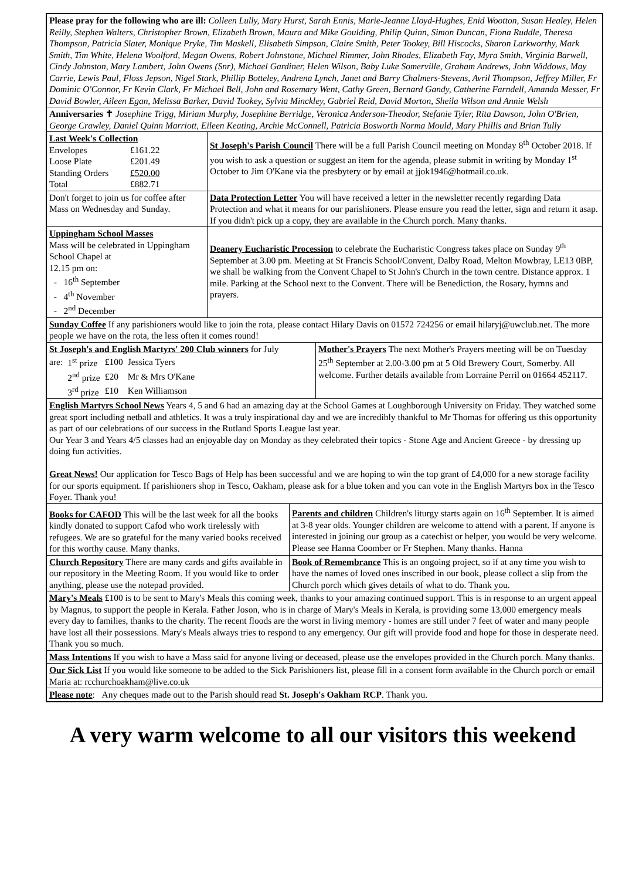Please pray for the following who are ill: Colleen Lully, Mary Hurst, Sarah Ennis, Marie-Jeanne Lloyd-Hughes, Enid Wootton, Susan Healey, Helen Reilly, Stephen Walters, Christopher Brown, Elizabeth Brown, Maura and Mike Goulding, Philip Quinn, Simon Duncan, Fiona Ruddle, Theresa Thompson, Patricia Slater, Monique Pryke, Tim Maskell, Elisabeth Simpson, Claire Smith, Peter Tookey, Bill Hiscocks, Sharon Larkworthy, Mark Smith, Tim White, Helena Woolford, Megan Owens, Robert Johnstone, Michael Rimmer, John Rhodes, Elizabeth Fay, Myra Smith, Virginia Barwell, Cindy Johnston, Mary Lambert, John Owens (Snr), Michael Gardiner, Helen Wilson, Baby Luke Somerville, Graham Andrews, John Widdows, May Carrie, Lewis Paul, Floss Jepson, Nigel Stark, Phillip Botteley, Andrena Lynch, Janet and Barry Chalmers-Stevens, Avril Thompson, Jeffrey Miller, Fr Dominic O'Connor, Fr Kevin Clark, Fr Michael Bell, John and Rosemary Went, Cathy Green, Bernard Gandy, Catherine Farndell, Amanda Messer, Fr David Bowler, Aileen Egan, Melissa Barker, David Tookey, Sylvia Minckley, Gabriel Reid, David Morton, Sheila Wilson and Annie Welsh
Anniversaries ✝ Josephine Trigg, Miriam Murphy, Josephine Berridge, Veronica Anderson-Theodor, Stefanie Tyler, Rita Dawson, John O'Brien, George Crawley, Daniel Quinn Marriott, Eileen Keating, Archie McConnell, Patricia Bosworth Norma Mould, Mary Phillis and Brian Tully
Last Week's Collection
| Envelopes | £161.22 |
| Loose Plate | £201.49 |
| Standing Orders | £520.00 |
| Total | £882.71 |
St Joseph's Parish Council There will be a full Parish Council meeting on Monday 8<sup>th</sup> October 2018. If you wish to ask a question or suggest an item for the agenda, please submit in writing by Monday 1<sup>st</sup> October to Jim O'Kane via the presbytery or by email at jjok1946@hotmail.co.uk.
Don't forget to join us for coffee after Mass on Wednesday and Sunday.
Data Protection Letter You will have received a letter in the newsletter recently regarding Data Protection and what it means for our parishioners. Please ensure you read the letter, sign and return it asap. If you didn't pick up a copy, they are available in the Church porch. Many thanks.
Uppingham School Masses
Mass will be celebrated in Uppingham School Chapel at
12.15 pm on:
- 16<sup>th</sup> September
- 4<sup>th</sup> November
- 2<sup>nd</sup> December
Deanery Eucharistic Procession to celebrate the Eucharistic Congress takes place on Sunday 9<sup>th</sup> September at 3.00 pm. Meeting at St Francis School/Convent, Dalby Road, Melton Mowbray, LE13 0BP, we shall be walking from the Convent Chapel to St John's Church in the town centre. Distance approx. 1 mile. Parking at the School next to the Convent. There will be Benediction, the Rosary, hymns and prayers.
Sunday Coffee If any parishioners would like to join the rota, please contact Hilary Davis on 01572 724256 or email hilaryj@uwclub.net. The more people we have on the rota, the less often it comes round!
St Joseph's and English Martyrs' 200 Club winners for July
| are: | 1<sup>st</sup> prize | £100 | Jessica Tyers |
| | 2<sup>nd</sup> prize | £20 | Mr & Mrs O'Kane |
| | 3<sup>rd</sup> prize | £10 | Ken Williamson |
Mother's Prayers The next Mother's Prayers meeting will be on Tuesday 25<sup>th</sup> September at 2.00-3.00 pm at 5 Old Brewery Court, Somerby. All welcome. Further details available from Lorraine Perril on 01664 452117.
English Martyrs School News Years 4, 5 and 6 had an amazing day at the School Games at Loughborough University on Friday. They watched some great sport including netball and athletics. It was a truly inspirational day and we are incredibly thankful to Mr Thomas for offering us this opportunity as part of our celebrations of our success in the Rutland Sports League last year.
Our Year 3 and Years 4/5 classes had an enjoyable day on Monday as they celebrated their topics - Stone Age and Ancient Greece - by dressing up doing fun activities.
Great News! Our application for Tesco Bags of Help has been successful and we are hoping to win the top grant of £4,000 for a new storage facility for our sports equipment. If parishioners shop in Tesco, Oakham, please ask for a blue token and you can vote in the English Martyrs box in the Tesco Foyer. Thank you!
Books for CAFOD This will be the last week for all the books kindly donated to support Cafod who work tirelessly with refugees. We are so grateful for the many varied books received for this worthy cause. Many thanks.
Parents and children Children's liturgy starts again on 16<sup>th</sup> September. It is aimed at 3-8 year olds. Younger children are welcome to attend with a parent. If anyone is interested in joining our group as a catechist or helper, you would be very welcome. Please see Hanna Coomber or Fr Stephen. Many thanks. Hanna
Church Repository There are many cards and gifts available in our repository in the Meeting Room. If you would like to order anything, please use the notepad provided.
Book of Remembrance This is an ongoing project, so if at any time you wish to have the names of loved ones inscribed in our book, please collect a slip from the Church porch which gives details of what to do. Thank you.
Mary's Meals £100 is to be sent to Mary's Meals this coming week, thanks to your amazing continued support. This is in response to an urgent appeal by Magnus, to support the people in Kerala. Father Joson, who is in charge of Mary's Meals in Kerala, is providing some 13,000 emergency meals every day to families, thanks to the charity. The recent floods are the worst in living memory - homes are still under 7 feet of water and many people have lost all their possessions. Mary's Meals always tries to respond to any emergency. Our gift will provide food and hope for those in desperate need. Thank you so much.
Mass Intentions If you wish to have a Mass said for anyone living or deceased, please use the envelopes provided in the Church porch. Many thanks.
Our Sick List If you would like someone to be added to the Sick Parishioners list, please fill in a consent form available in the Church porch or email Maria at: rcchurchoakham@live.co.uk
Please note: Any cheques made out to the Parish should read St. Joseph's Oakham RCP. Thank you.
A very warm welcome to all our visitors this weekend